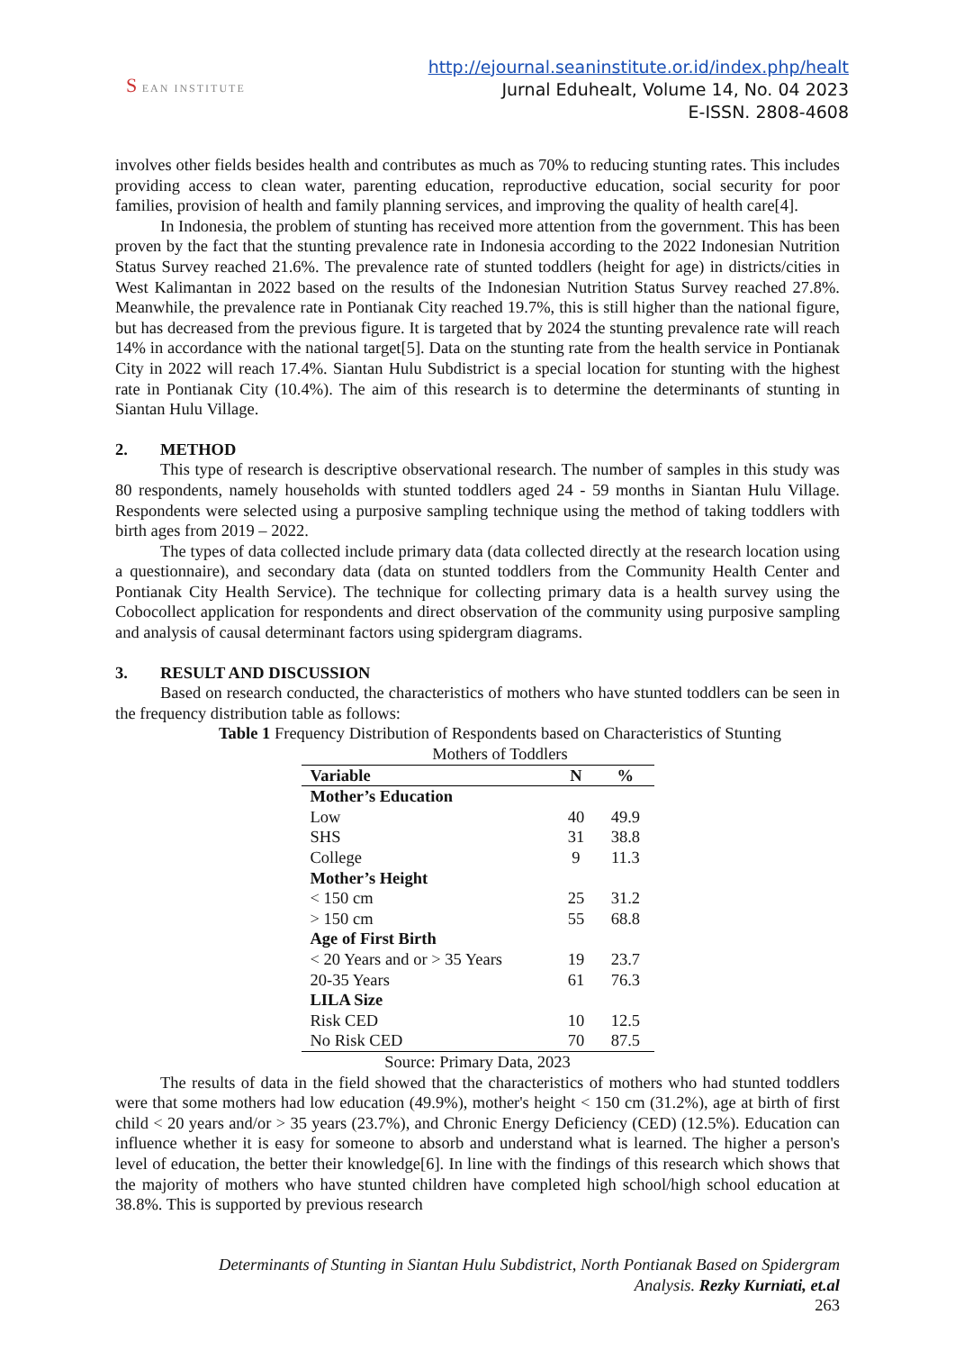S EAN INSTITUTE
http://ejournal.seaninstitute.or.id/index.php/healt
Jurnal Eduhealt, Volume 14, No. 04 2023
E-ISSN. 2808-4608
involves other fields besides health and contributes as much as 70% to reducing stunting rates. This includes providing access to clean water, parenting education, reproductive education, social security for poor families, provision of health and family planning services, and improving the quality of health care[4].
In Indonesia, the problem of stunting has received more attention from the government. This has been proven by the fact that the stunting prevalence rate in Indonesia according to the 2022 Indonesian Nutrition Status Survey reached 21.6%. The prevalence rate of stunted toddlers (height for age) in districts/cities in West Kalimantan in 2022 based on the results of the Indonesian Nutrition Status Survey reached 27.8%. Meanwhile, the prevalence rate in Pontianak City reached 19.7%, this is still higher than the national figure, but has decreased from the previous figure. It is targeted that by 2024 the stunting prevalence rate will reach 14% in accordance with the national target[5]. Data on the stunting rate from the health service in Pontianak City in 2022 will reach 17.4%. Siantan Hulu Subdistrict is a special location for stunting with the highest rate in Pontianak City (10.4%). The aim of this research is to determine the determinants of stunting in Siantan Hulu Village.
2. METHOD
This type of research is descriptive observational research. The number of samples in this study was 80 respondents, namely households with stunted toddlers aged 24 - 59 months in Siantan Hulu Village. Respondents were selected using a purposive sampling technique using the method of taking toddlers with birth ages from 2019 – 2022.
The types of data collected include primary data (data collected directly at the research location using a questionnaire), and secondary data (data on stunted toddlers from the Community Health Center and Pontianak City Health Service). The technique for collecting primary data is a health survey using the Cobocollect application for respondents and direct observation of the community using purposive sampling and analysis of causal determinant factors using spidergram diagrams.
3. RESULT AND DISCUSSION
Based on research conducted, the characteristics of mothers who have stunted toddlers can be seen in the frequency distribution table as follows:
Table 1 Frequency Distribution of Respondents based on Characteristics of Stunting
Mothers of Toddlers
| Variable | N | % |
| --- | --- | --- |
| Mother’s Education | | |
| Low | 40 | 49.9 |
| SHS | 31 | 38.8 |
| College | 9 | 11.3 |
| Mother’s Height | | |
| < 150 cm | 25 | 31.2 |
| > 150 cm | 55 | 68.8 |
| Age of First Birth | | |
| < 20 Years and or > 35 Years | 19 | 23.7 |
| 20-35 Years | 61 | 76.3 |
| LILA Size | | |
| Risk CED | 10 | 12.5 |
| No Risk CED | 70 | 87.5 |
Source: Primary Data, 2023
The results of data in the field showed that the characteristics of mothers who had stunted toddlers were that some mothers had low education (49.9%), mother's height < 150 cm (31.2%), age at birth of first child < 20 years and/or > 35 years (23.7%), and Chronic Energy Deficiency (CED) (12.5%). Education can influence whether it is easy for someone to absorb and understand what is learned. The higher a person's level of education, the better their knowledge[6]. In line with the findings of this research which shows that the majority of mothers who have stunted children have completed high school/high school education at 38.8%. This is supported by previous research
Determinants of Stunting in Siantan Hulu Subdistrict, North Pontianak Based on Spidergram Analysis. Rezky Kurniati, et.al
263